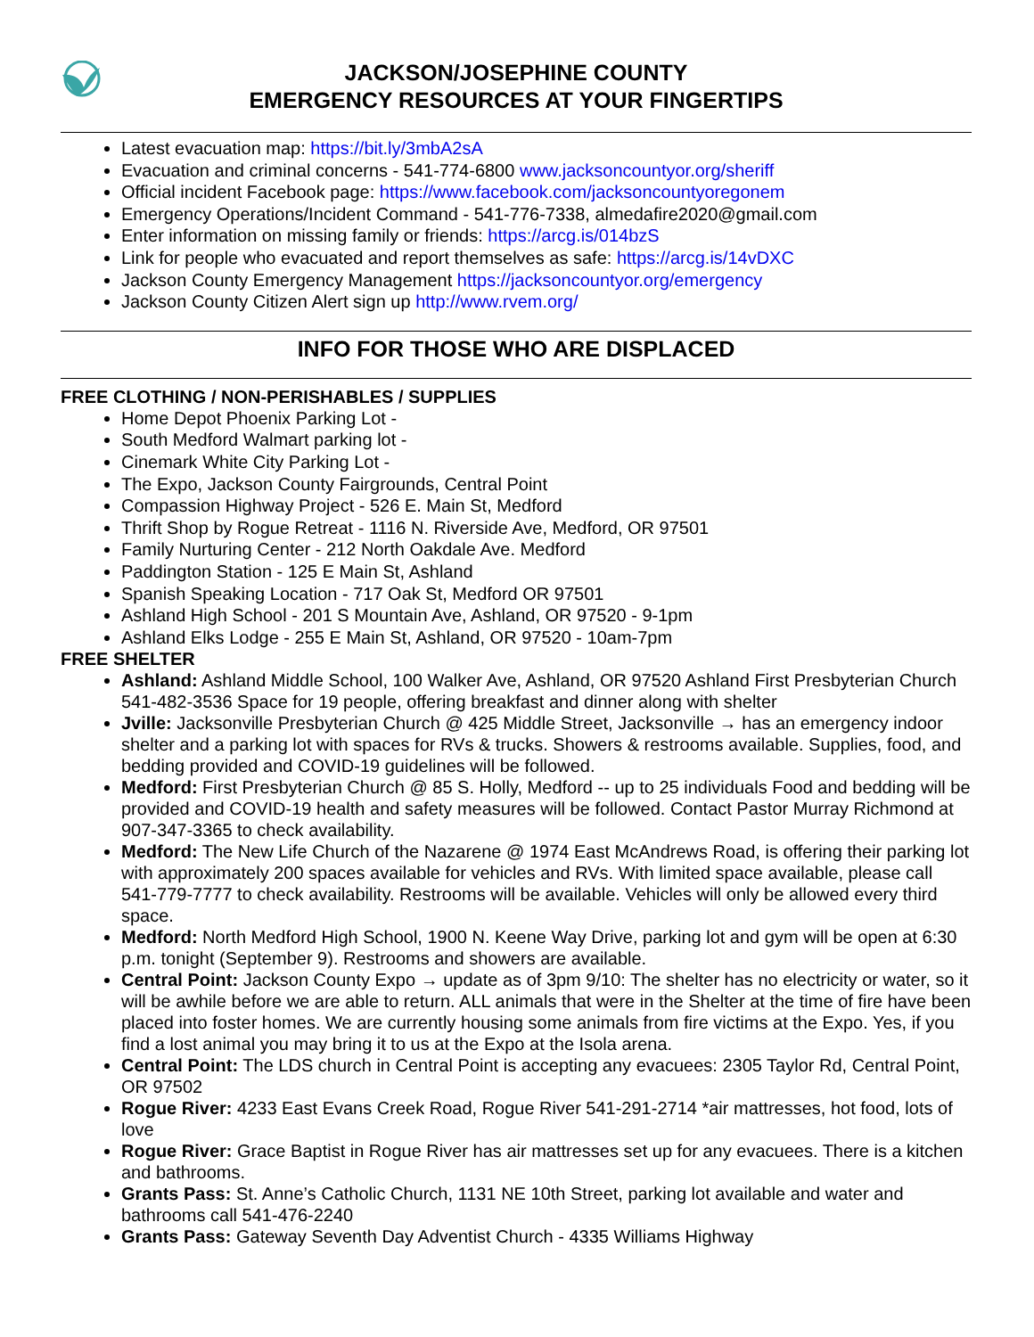JACKSON/JOSEPHINE COUNTY
EMERGENCY RESOURCES AT YOUR FINGERTIPS
Latest evacuation map: https://bit.ly/3mbA2sA
Evacuation and criminal concerns - 541-774-6800 www.jacksoncountyor.org/sheriff
Official incident Facebook page: https://www.facebook.com/jacksoncountyoregonem
Emergency Operations/Incident Command - 541-776-7338, almedafire2020@gmail.com
Enter information on missing family or friends: https://arcg.is/014bzS
Link for people who evacuated and report themselves as safe: https://arcg.is/14vDXC
Jackson County Emergency Management https://jacksoncountyor.org/emergency
Jackson County Citizen Alert sign up http://www.rvem.org/
INFO FOR THOSE WHO ARE DISPLACED
FREE CLOTHING / NON-PERISHABLES / SUPPLIES
Home Depot Phoenix Parking Lot -
South Medford Walmart parking lot -
Cinemark White City Parking Lot -
The Expo, Jackson County Fairgrounds, Central Point
Compassion Highway Project - 526 E. Main St, Medford
Thrift Shop by Rogue Retreat - 1116 N. Riverside Ave, Medford, OR 97501
Family Nurturing Center - 212 North Oakdale Ave. Medford
Paddington Station - 125 E Main St, Ashland
Spanish Speaking Location - 717 Oak St, Medford OR 97501
Ashland High School - 201 S Mountain Ave, Ashland, OR 97520 - 9-1pm
Ashland Elks Lodge - 255 E Main St, Ashland, OR 97520 - 10am-7pm
FREE SHELTER
Ashland: Ashland Middle School, 100 Walker Ave, Ashland, OR 97520 Ashland First Presbyterian Church 541-482-3536 Space for 19 people, offering breakfast and dinner along with shelter
Jville: Jacksonville Presbyterian Church @ 425 Middle Street, Jacksonville → has an emergency indoor shelter and a parking lot with spaces for RVs & trucks. Showers & restrooms available. Supplies, food, and bedding provided and COVID-19 guidelines will be followed.
Medford: First Presbyterian Church @ 85 S. Holly, Medford -- up to 25 individuals Food and bedding will be provided and COVID-19 health and safety measures will be followed. Contact Pastor Murray Richmond at 907-347-3365 to check availability.
Medford: The New Life Church of the Nazarene @ 1974 East McAndrews Road, is offering their parking lot with approximately 200 spaces available for vehicles and RVs. With limited space available, please call 541-779-7777 to check availability. Restrooms will be available. Vehicles will only be allowed every third space.
Medford: North Medford High School, 1900 N. Keene Way Drive, parking lot and gym will be open at 6:30 p.m. tonight (September 9). Restrooms and showers are available.
Central Point: Jackson County Expo → update as of 3pm 9/10: The shelter has no electricity or water, so it will be awhile before we are able to return. ALL animals that were in the Shelter at the time of fire have been placed into foster homes. We are currently housing some animals from fire victims at the Expo. Yes, if you find a lost animal you may bring it to us at the Expo at the Isola arena.
Central Point: The LDS church in Central Point is accepting any evacuees: 2305 Taylor Rd, Central Point, OR 97502
Rogue River: 4233 East Evans Creek Road, Rogue River 541-291-2714 *air mattresses, hot food, lots of love
Rogue River: Grace Baptist in Rogue River has air mattresses set up for any evacuees. There is a kitchen and bathrooms.
Grants Pass: St. Anne’s Catholic Church, 1131 NE 10th Street, parking lot available and water and bathrooms call 541-476-2240
Grants Pass: Gateway Seventh Day Adventist Church - 4335 Williams Highway